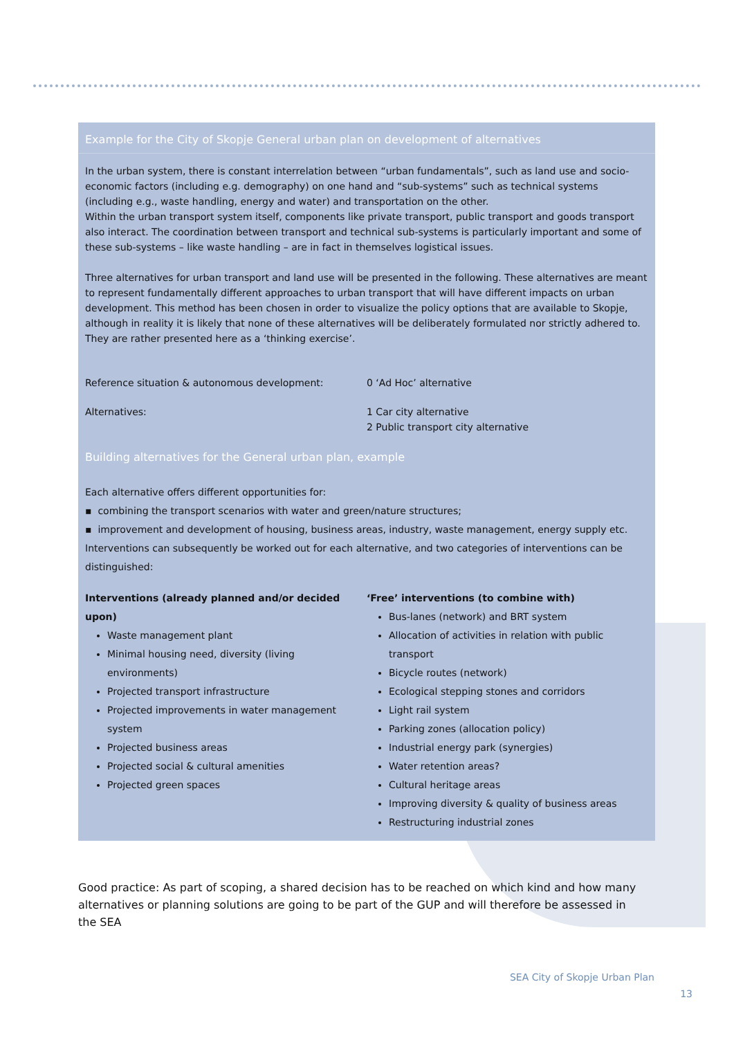Example for the City of Skopje General urban plan on development of alternatives
In the urban system, there is constant interrelation between “urban fundamentals”, such as land use and socio-economic factors (including e.g. demography) on one hand and “sub-systems” such as technical systems (including e.g., waste handling, energy and water) and transportation on the other.
Within the urban transport system itself, components like private transport, public transport and goods transport also interact. The coordination between transport and technical sub-systems is particularly important and some of these sub-systems – like waste handling – are in fact in themselves logistical issues.
Three alternatives for urban transport and land use will be presented in the following. These alternatives are meant to represent fundamentally different approaches to urban transport that will have different impacts on urban development. This method has been chosen in order to visualize the policy options that are available to Skopje, although in reality it is likely that none of these alternatives will be deliberately formulated nor strictly adhered to. They are rather presented here as a ‘thinking exercise’.
| Reference situation & autonomous development: | 0 ‘Ad Hoc’ alternative |
| Alternatives: | 1 Car city alternative 2 Public transport city alternative |
Building alternatives for the General urban plan, example
Each alternative offers different opportunities for:
▪ combining the transport scenarios with water and green/nature structures;
▪ improvement and development of housing, business areas, industry, waste management, energy supply etc.
Interventions can subsequently be worked out for each alternative, and two categories of interventions can be distinguished:
| Interventions (already planned and/or decided upon) Waste management plant Minimal housing need, diversity (living environments) Projected transport infrastructure Projected improvements in water management system Projected business areas Projected social & cultural amenities Projected green spaces | ‘Free’ interventions (to combine with) Bus-lanes (network) and BRT system Allocation of activities in relation with public transport Bicycle routes (network) Ecological stepping stones and corridors Light rail system Parking zones (allocation policy) Industrial energy park (synergies) Water retention areas? Cultural heritage areas Improving diversity & quality of business areas Restructuring industrial zones |
Good practice: As part of scoping, a shared decision has to be reached on which kind and how many alternatives or planning solutions are going to be part of the GUP and will therefore be assessed in the SEA
SEA City of Skopje Urban Plan
13